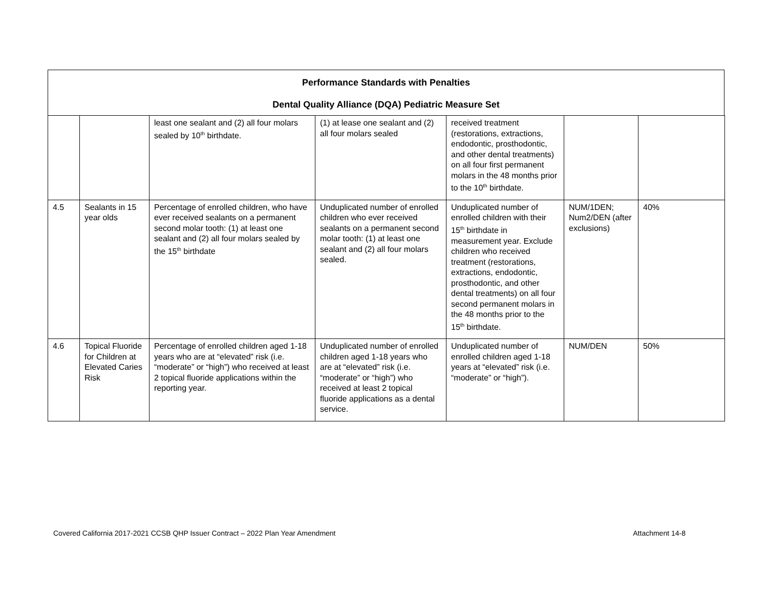Performance Standards with Penalties
Dental Quality Alliance (DQA) Pediatric Measure Set
| | | least one sealant and (2) all four molars sealed by 10<sup>th</sup> birthdate. | (1) at lease one sealant and (2) all four molars sealed | received treatment (restorations, extractions, endodontic, prosthodontic, and other dental treatments) on all four first permanent molars in the 48 months prior to the 10<sup>th</sup> birthdate. | | |
| 4.5 | Sealants in 15 year olds | Percentage of enrolled children, who have ever received sealants on a permanent second molar tooth: (1) at least one sealant and (2) all four molars sealed by the 15<sup>th</sup> birthdate | Unduplicated number of enrolled children who ever received sealants on a permanent second molar tooth: (1) at least one sealant and (2) all four molars sealed. | Unduplicated number of enrolled children with their 15<sup>th</sup> birthdate in measurement year. Exclude children who received treatment (restorations, extractions, endodontic, prosthodontic, and other dental treatments) on all four second permanent molars in the 48 months prior to the 15<sup>th</sup> birthdate. | NUM/1DEN; Num2/DEN (after exclusions) | 40% |
| 4.6 | Topical Fluoride for Children at Elevated Caries Risk | Percentage of enrolled children aged 1-18 years who are at “elevated” risk (i.e. “moderate” or “high”) who received at least 2 topical fluoride applications within the reporting year. | Unduplicated number of enrolled children aged 1-18 years who are at “elevated” risk (i.e. “moderate” or “high”) who received at least 2 topical fluoride applications as a dental service. | Unduplicated number of enrolled children aged 1-18 years at “elevated” risk (i.e. “moderate” or “high”). | NUM/DEN | 50% |
Covered California 2017-2021 CCSB QHP Issuer Contract – 2022 Plan Year Amendment Attachment 14-8